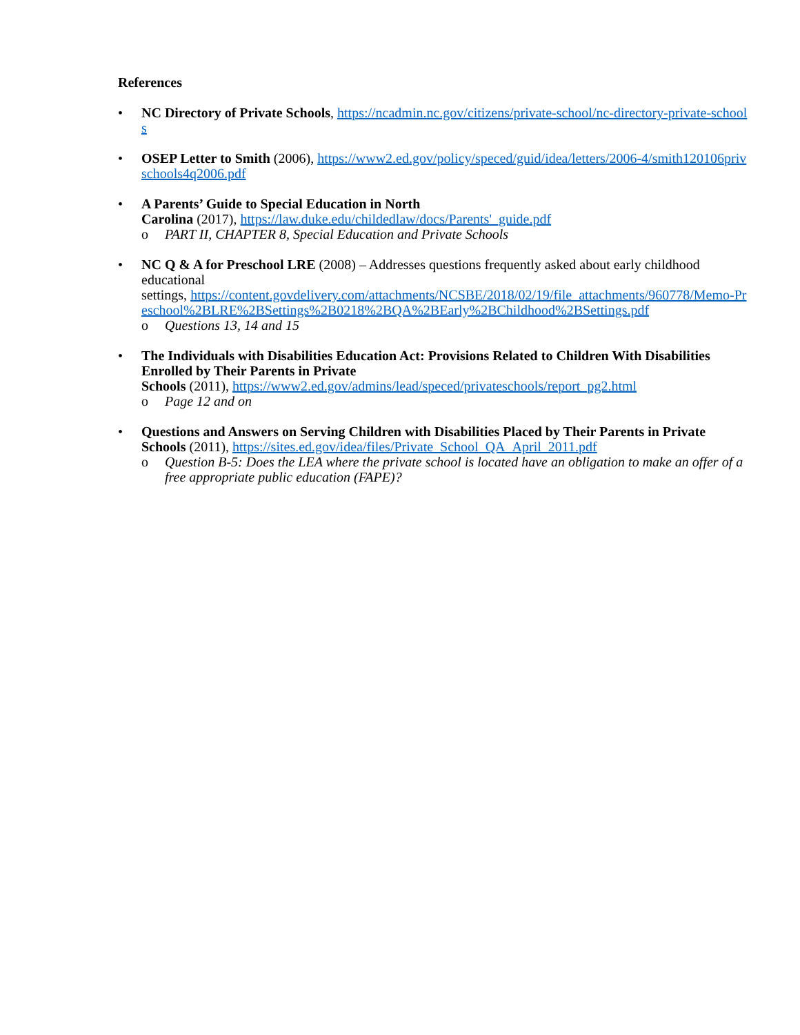References
• NC Directory of Private Schools, https://ncadmin.nc.gov/citizens/private-school/nc-directory-private-schools
• OSEP Letter to Smith (2006), https://www2.ed.gov/policy/speced/guid/idea/letters/2006-4/smith120106privschools4q2006.pdf
• A Parents’ Guide to Special Education in North
Carolina (2017), https://law.duke.edu/childedlaw/docs/Parents'_guide.pdf
o PART II, CHAPTER 8, Special Education and Private Schools
• NC Q & A for Preschool LRE (2008) – Addresses questions frequently asked about early childhood educational
settings, https://content.govdelivery.com/attachments/NCSBE/2018/02/19/file_attachments/960778/Memo-Preschool%2BLRE%2BSettings%2B0218%2BQA%2BEarly%2BChildhood%2BSettings.pdf
o Questions 13, 14 and 15
• The Individuals with Disabilities Education Act: Provisions Related to Children With Disabilities Enrolled by Their Parents in Private
Schools (2011), https://www2.ed.gov/admins/lead/speced/privateschools/report_pg2.html
o Page 12 and on
• Questions and Answers on Serving Children with Disabilities Placed by Their Parents in Private Schools (2011), https://sites.ed.gov/idea/files/Private_School_QA_April_2011.pdf
o Question B-5: Does the LEA where the private school is located have an obligation to make an offer of a free appropriate public education (FAPE)?